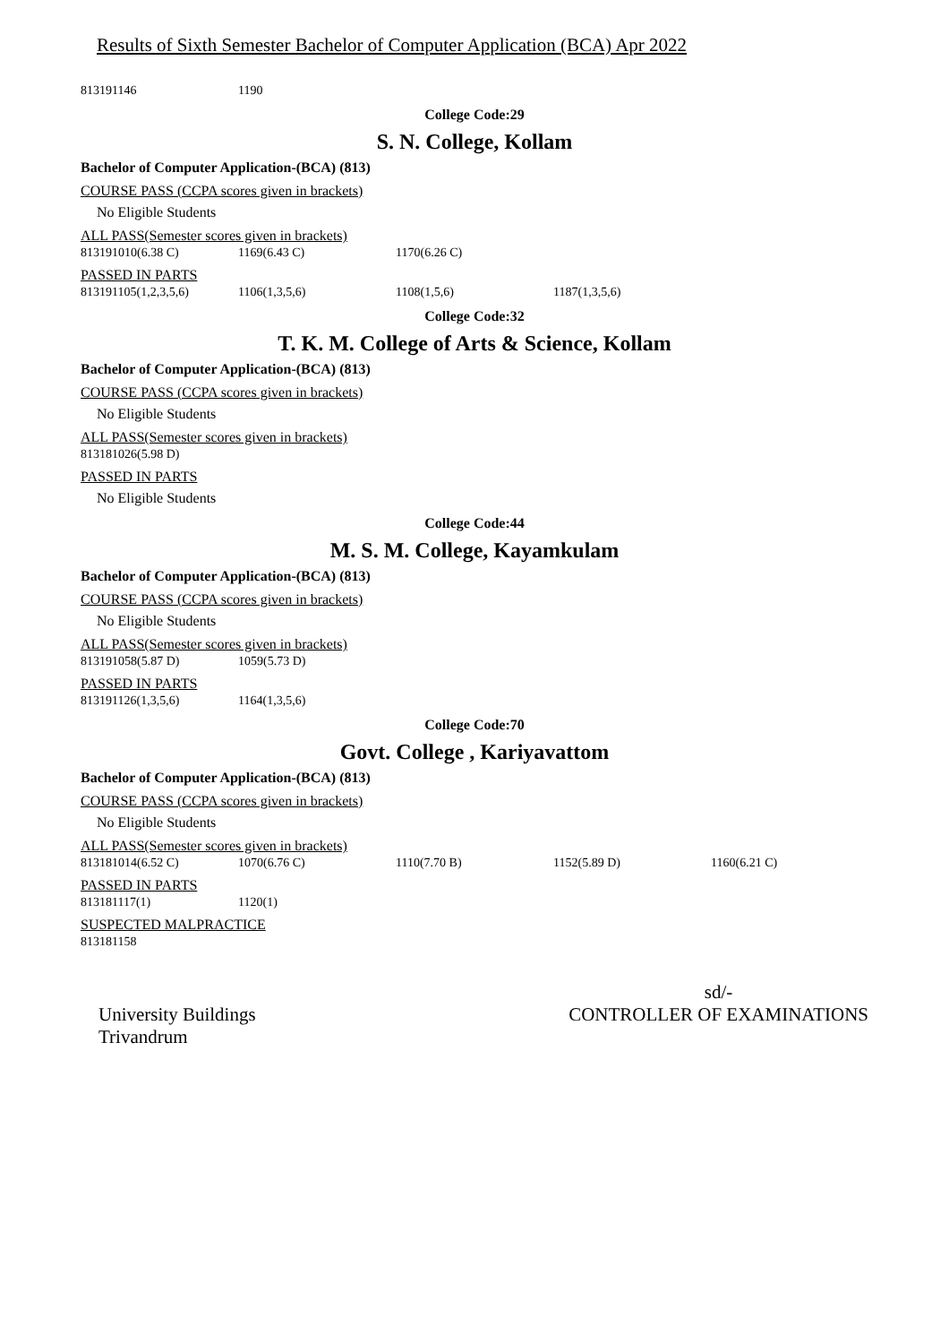Results of Sixth Semester Bachelor of Computer Application (BCA) Apr 2022
| 813191146 | 1190 |
College Code:29
S. N. College, Kollam
Bachelor of Computer Application-(BCA) (813)
COURSE PASS (CCPA scores given in brackets)
No Eligible Students
ALL PASS(Semester scores given in brackets)
| 813191010(6.38 C) | 1169(6.43 C) | 1170(6.26 C) |
PASSED IN PARTS
| 813191105(1,2,3,5,6) | 1106(1,3,5,6) | 1108(1,5,6) | 1187(1,3,5,6) |
College Code:32
T. K. M. College of Arts & Science, Kollam
Bachelor of Computer Application-(BCA) (813)
COURSE PASS (CCPA scores given in brackets)
No Eligible Students
ALL PASS(Semester scores given in brackets)
| 813181026(5.98 D) |
PASSED IN PARTS
No Eligible Students
College Code:44
M. S. M. College, Kayamkulam
Bachelor of Computer Application-(BCA) (813)
COURSE PASS (CCPA scores given in brackets)
No Eligible Students
ALL PASS(Semester scores given in brackets)
| 813191058(5.87 D) | 1059(5.73 D) |
PASSED IN PARTS
| 813191126(1,3,5,6) | 1164(1,3,5,6) |
College Code:70
Govt. College , Kariyavattom
Bachelor of Computer Application-(BCA) (813)
COURSE PASS (CCPA scores given in brackets)
No Eligible Students
ALL PASS(Semester scores given in brackets)
| 813181014(6.52 C) | 1070(6.76 C) | 1110(7.70 B) | 1152(5.89 D) | 1160(6.21 C) |
PASSED IN PARTS
| 813181117(1) | 1120(1) |
SUSPECTED MALPRACTICE
| 813181158 |
University Buildings
Trivandrum
sd/-
CONTROLLER OF EXAMINATIONS